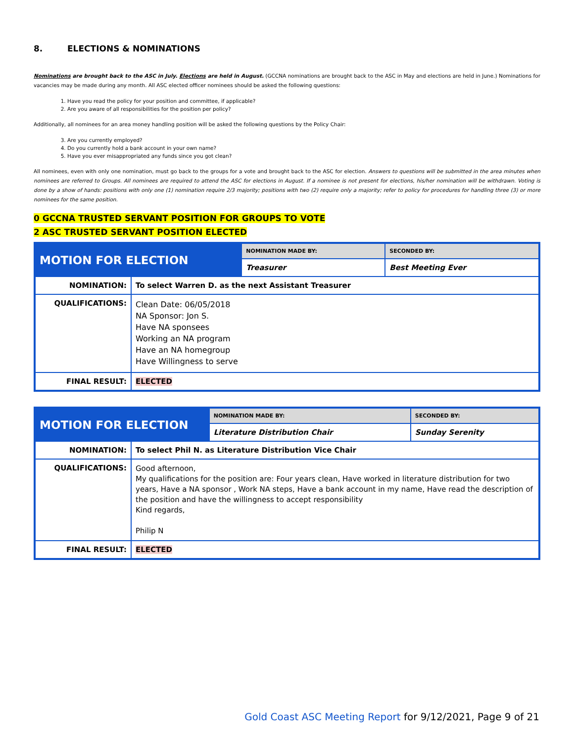8. ELECTIONS & NOMINATIONS
Nominations are brought back to the ASC in July. Elections are held in August. (GCCNA nominations are brought back to the ASC in May and elections are held in June.) Nominations for vacancies may be made during any month. All ASC elected officer nominees should be asked the following questions:
1. Have you read the policy for your position and committee, if applicable?
2. Are you aware of all responsibilities for the position per policy?
Additionally, all nominees for an area money handling position will be asked the following questions by the Policy Chair:
3. Are you currently employed?
4. Do you currently hold a bank account in your own name?
5. Have you ever misappropriated any funds since you got clean?
All nominees, even with only one nomination, must go back to the groups for a vote and brought back to the ASC for election. Answers to questions will be submitted in the area minutes when nominees are referred to Groups. All nominees are required to attend the ASC for elections in August. If a nominee is not present for elections, his/her nomination will be withdrawn. Voting is done by a show of hands: positions with only one (1) nomination require 2/3 majority; positions with two (2) require only a majority; refer to policy for procedures for handling three (3) or more nominees for the same position.
0 GCCNA TRUSTED SERVANT POSITION FOR GROUPS TO VOTE
2 ASC TRUSTED SERVANT POSITION ELECTED
| MOTION FOR ELECTION | | NOMINATION MADE BY: | SECONDED BY: |
| --- | --- | --- | --- |
| | | Treasurer | Best Meeting Ever |
| NOMINATION: | To select Warren D. as the next Assistant Treasurer | | |
| QUALIFICATIONS: | Clean Date: 06/05/2018 NA Sponsor: Jon S. Have NA sponsees Working an NA program Have an NA homegroup Have Willingness to serve | | |
| FINAL RESULT: | ELECTED | | |
| MOTION FOR ELECTION | | NOMINATION MADE BY: | SECONDED BY: |
| --- | --- | --- | --- |
| | | Literature Distribution Chair | Sunday Serenity |
| NOMINATION: | To select Phil N. as Literature Distribution Vice Chair | | |
| QUALIFICATIONS: | Good afternoon, My qualifications for the position are: Four years clean, Have worked in literature distribution for two years, Have a NA sponsor , Work NA steps, Have a bank account in my name, Have read the description of the position and have the willingness to accept responsibility Kind regards, Philip N | | |
| FINAL RESULT: | ELECTED | | |
Gold Coast ASC Meeting Report for 9/12/2021, Page 9 of 21